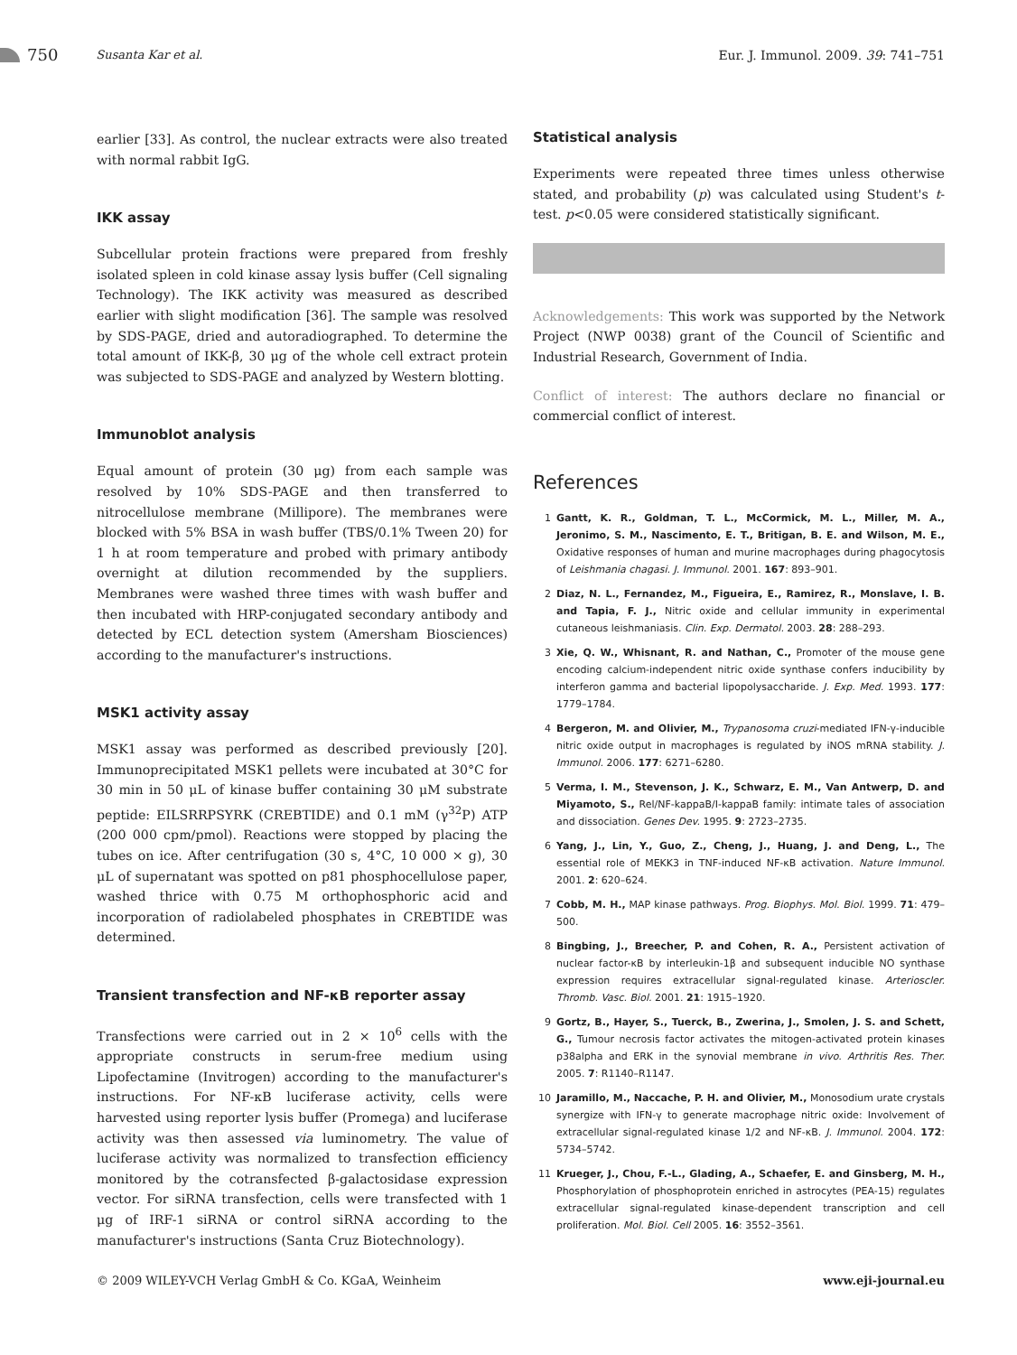750 Susanta Kar et al. Eur. J. Immunol. 2009. 39: 741–751
earlier [33]. As control, the nuclear extracts were also treated with normal rabbit IgG.
IKK assay
Subcellular protein fractions were prepared from freshly isolated spleen in cold kinase assay lysis buffer (Cell signaling Technology). The IKK activity was measured as described earlier with slight modification [36]. The sample was resolved by SDS-PAGE, dried and autoradiographed. To determine the total amount of IKK-β, 30 μg of the whole cell extract protein was subjected to SDS-PAGE and analyzed by Western blotting.
Immunoblot analysis
Equal amount of protein (30 μg) from each sample was resolved by 10% SDS-PAGE and then transferred to nitrocellulose membrane (Millipore). The membranes were blocked with 5% BSA in wash buffer (TBS/0.1% Tween 20) for 1 h at room temperature and probed with primary antibody overnight at dilution recommended by the suppliers. Membranes were washed three times with wash buffer and then incubated with HRP-conjugated secondary antibody and detected by ECL detection system (Amersham Biosciences) according to the manufacturer's instructions.
MSK1 activity assay
MSK1 assay was performed as described previously [20]. Immunoprecipitated MSK1 pellets were incubated at 30°C for 30 min in 50 μL of kinase buffer containing 30 μM substrate peptide: EILSRRPSYRK (CREBTIDE) and 0.1 mM (γ<sup>32</sup>P) ATP (200 000 cpm/pmol). Reactions were stopped by placing the tubes on ice. After centrifugation (30 s, 4°C, 10 000 × g), 30 μL of supernatant was spotted on p81 phosphocellulose paper, washed thrice with 0.75 M orthophosphoric acid and incorporation of radiolabeled phosphates in CREBTIDE was determined.
Transient transfection and NF-κB reporter assay
Transfections were carried out in 2 × 10<sup>6</sup> cells with the appropriate constructs in serum-free medium using Lipofectamine (Invitrogen) according to the manufacturer's instructions. For NF-κB luciferase activity, cells were harvested using reporter lysis buffer (Promega) and luciferase activity was then assessed via luminometry. The value of luciferase activity was normalized to transfection efficiency monitored by the cotransfected β-galactosidase expression vector. For siRNA transfection, cells were transfected with 1 μg of IRF-1 siRNA or control siRNA according to the manufacturer's instructions (Santa Cruz Biotechnology).
Statistical analysis
Experiments were repeated three times unless otherwise stated, and probability (p) was calculated using Student's t-test. p<0.05 were considered statistically significant.
Acknowledgements: This work was supported by the Network Project (NWP 0038) grant of the Council of Scientific and Industrial Research, Government of India.
Conflict of interest: The authors declare no financial or commercial conflict of interest.
References
1 Gantt, K. R., Goldman, T. L., McCormick, M. L., Miller, M. A., Jeronimo, S. M., Nascimento, E. T., Britigan, B. E. and Wilson, M. E., Oxidative responses of human and murine macrophages during phagocytosis of Leishmania chagasi. J. Immunol. 2001. 167: 893–901.
2 Diaz, N. L., Fernandez, M., Figueira, E., Ramirez, R., Monslave, I. B. and Tapia, F. J., Nitric oxide and cellular immunity in experimental cutaneous leishmaniasis. Clin. Exp. Dermatol. 2003. 28: 288–293.
3 Xie, Q. W., Whisnant, R. and Nathan, C., Promoter of the mouse gene encoding calcium-independent nitric oxide synthase confers inducibility by interferon gamma and bacterial lipopolysaccharide. J. Exp. Med. 1993. 177: 1779–1784.
4 Bergeron, M. and Olivier, M., Trypanosoma cruzi-mediated IFN-γ-inducible nitric oxide output in macrophages is regulated by iNOS mRNA stability. J. Immunol. 2006. 177: 6271–6280.
5 Verma, I. M., Stevenson, J. K., Schwarz, E. M., Van Antwerp, D. and Miyamoto, S., Rel/NF-kappaB/I-kappaB family: intimate tales of association and dissociation. Genes Dev. 1995. 9: 2723–2735.
6 Yang, J., Lin, Y., Guo, Z., Cheng, J., Huang, J. and Deng, L., The essential role of MEKK3 in TNF-induced NF-κB activation. Nature Immunol. 2001. 2: 620–624.
7 Cobb, M. H., MAP kinase pathways. Prog. Biophys. Mol. Biol. 1999. 71: 479–500.
8 Bingbing, J., Breecher, P. and Cohen, R. A., Persistent activation of nuclear factor-κB by interleukin-1β and subsequent inducible NO synthase expression requires extracellular signal-regulated kinase. Arterioscler. Thromb. Vasc. Biol. 2001. 21: 1915–1920.
9 Gortz, B., Hayer, S., Tuerck, B., Zwerina, J., Smolen, J. S. and Schett, G., Tumour necrosis factor activates the mitogen-activated protein kinases p38alpha and ERK in the synovial membrane in vivo. Arthritis Res. Ther. 2005. 7: R1140–R1147.
10 Jaramillo, M., Naccache, P. H. and Olivier, M., Monosodium urate crystals synergize with IFN-γ to generate macrophage nitric oxide: Involvement of extracellular signal-regulated kinase 1/2 and NF-κB. J. Immunol. 2004. 172: 5734–5742.
11 Krueger, J., Chou, F.-L., Glading, A., Schaefer, E. and Ginsberg, M. H., Phosphorylation of phosphoprotein enriched in astrocytes (PEA-15) regulates extracellular signal-regulated kinase-dependent transcription and cell proliferation. Mol. Biol. Cell 2005. 16: 3552–3561.
© 2009 WILEY-VCH Verlag GmbH & Co. KGaA, Weinheim www.eji-journal.eu